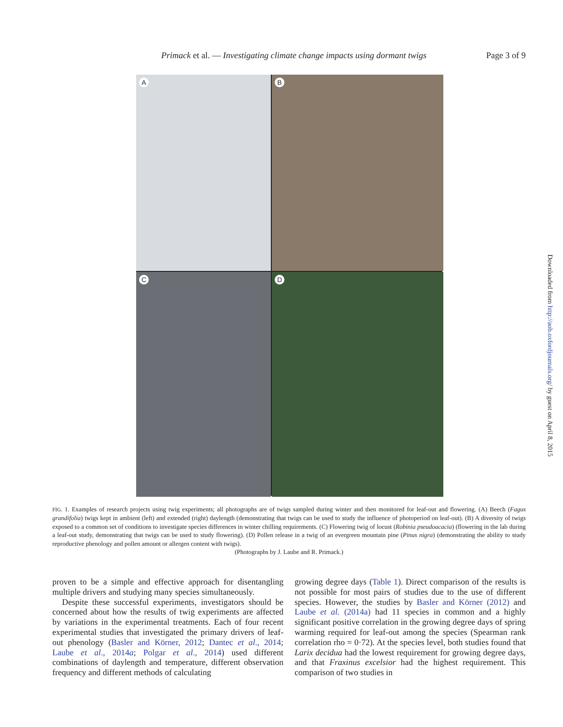Primack et al. — Investigating climate change impacts using dormant twigs
Page 3 of 9
A
B
C
D
FIG. 1. Examples of research projects using twig experiments; all photographs are of twigs sampled during winter and then monitored for leaf-out and flowering. (A) Beech (Fagus grandifolia) twigs kept in ambient (left) and extended (right) daylength (demonstrating that twigs can be used to study the influence of photoperiod on leaf-out). (B) A diversity of twigs exposed to a common set of conditions to investigate species differences in winter chilling requirements. (C) Flowering twig of locust (Robinia pseudoacacia) (flowering in the lab during a leaf-out study, demonstrating that twigs can be used to study flowering). (D) Pollen release in a twig of an evergreen mountain pine (Pinus nigra) (demonstrating the ability to study reproductive phenology and pollen amount or allergen content with twigs).
(Photographs by J. Laube and R. Primack.)
proven to be a simple and effective approach for disentangling multiple drivers and studying many species simultaneously.
Despite these successful experiments, investigators should be concerned about how the results of twig experiments are affected by variations in the experimental treatments. Each of four recent experimental studies that investigated the primary drivers of leaf-out phenology (Basler and Körner, 2012; Dantec et al., 2014; Laube et al., 2014a; Polgar et al., 2014) used different combinations of daylength and temperature, different observation frequency and different methods of calculating
growing degree days (Table 1). Direct comparison of the results is not possible for most pairs of studies due to the use of different species. However, the studies by Basler and Körner (2012) and Laube et al. (2014a) had 11 species in common and a highly significant positive correlation in the growing degree days of spring warming required for leaf-out among the species (Spearman rank correlation rho = 0·72). At the species level, both studies found that Larix decidua had the lowest requirement for growing degree days, and that Fraxinus excelsior had the highest requirement. This comparison of two studies in
Downloaded from http://aob.oxfordjournals.org/ by guest on April 8, 2015